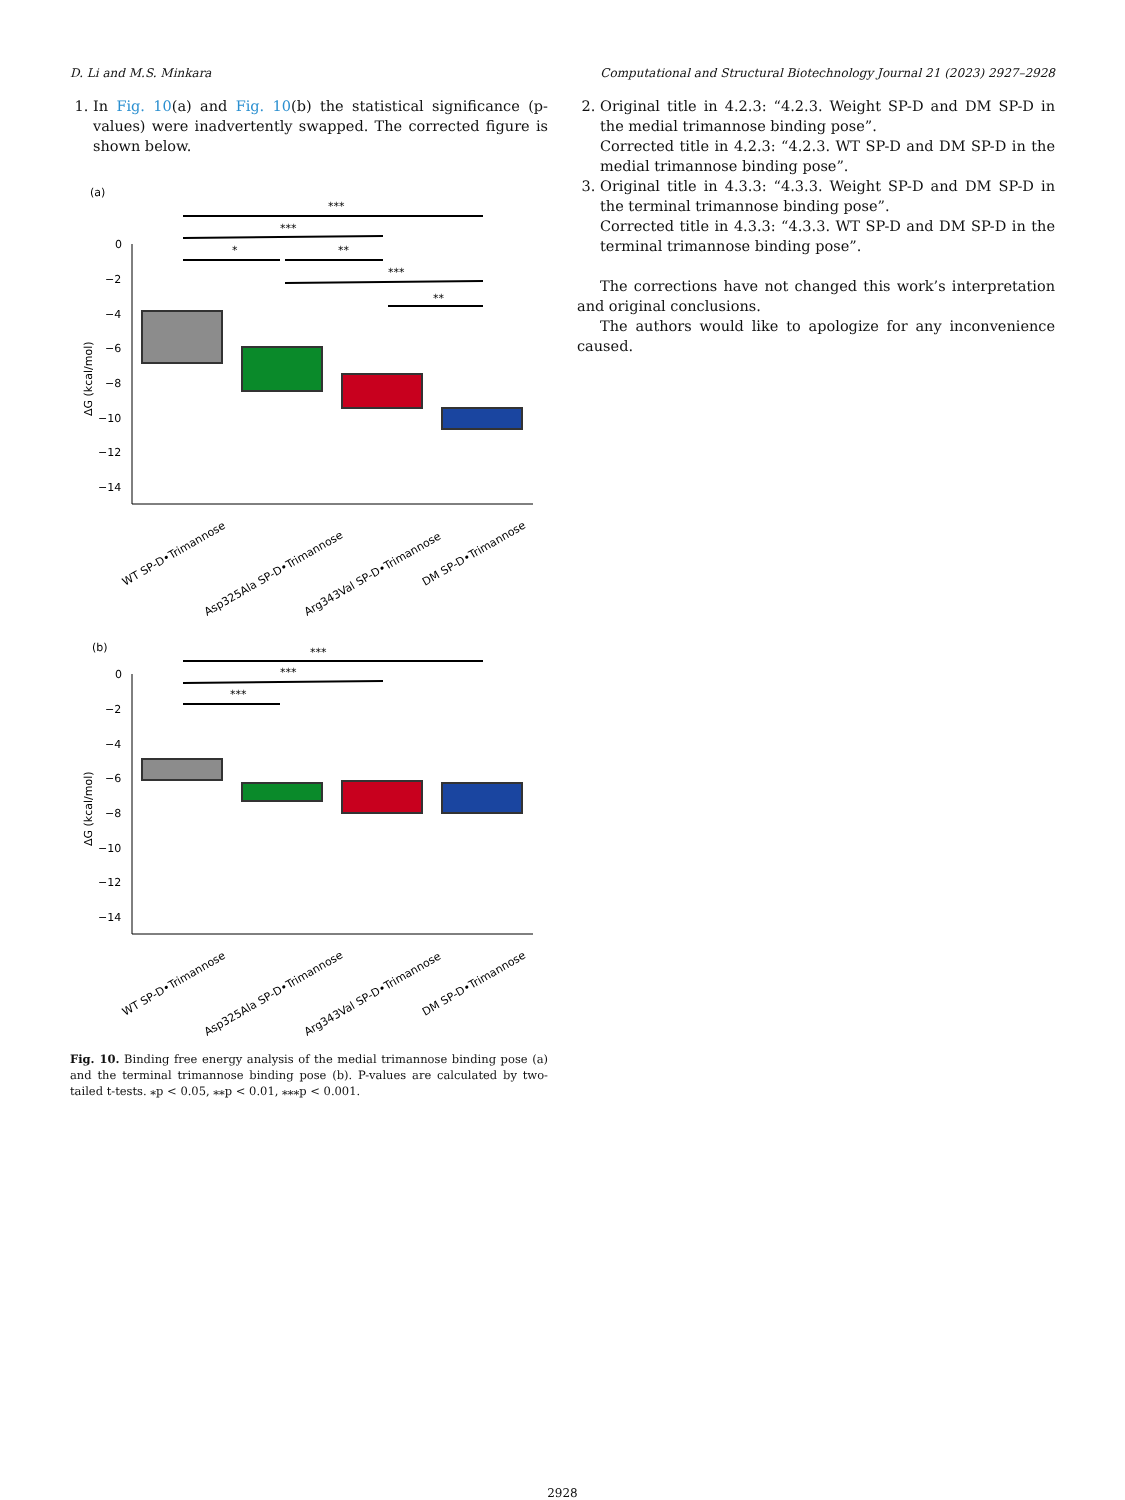D. Li and M.S. Minkara Computational and Structural Biotechnology Journal 21 (2023) 2927–2928
1. In Fig. 10(a) and Fig. 10(b) the statistical significance (p-values) were inadvertently swapped. The corrected figure is shown below.
(a)
***
***
*
**
***
**
0
−2
−4
−6
−8
−10
−12
−14
ΔG (kcal/mol)
WT SP-D•Trimannose
Asp325Ala SP-D•Trimannose
Arg343Val SP-D•Trimannose
DM SP-D•Trimannose
(b)
***
***
***
0
−2
−4
−6
−8
−10
−12
−14
ΔG (kcal/mol)
WT SP-D•Trimannose
Asp325Ala SP-D•Trimannose
Arg343Val SP-D•Trimannose
DM SP-D•Trimannose
Fig. 10. Binding free energy analysis of the medial trimannose binding pose (a) and the terminal trimannose binding pose (b). P-values are calculated by two-tailed t-tests. ⁎p < 0.05, ⁎⁎p < 0.01, ⁎⁎⁎p < 0.001.
2. Original title in 4.2.3: “4.2.3. Weight SP-D and DM SP-D in the medial trimannose binding pose”.
Corrected title in 4.2.3: “4.2.3. WT SP-D and DM SP-D in the medial trimannose binding pose”.
3. Original title in 4.3.3: “4.3.3. Weight SP-D and DM SP-D in the terminal trimannose binding pose”.
Corrected title in 4.3.3: “4.3.3. WT SP-D and DM SP-D in the terminal trimannose binding pose”.
The corrections have not changed this work’s interpretation and original conclusions.
The authors would like to apologize for any inconvenience caused.
2928